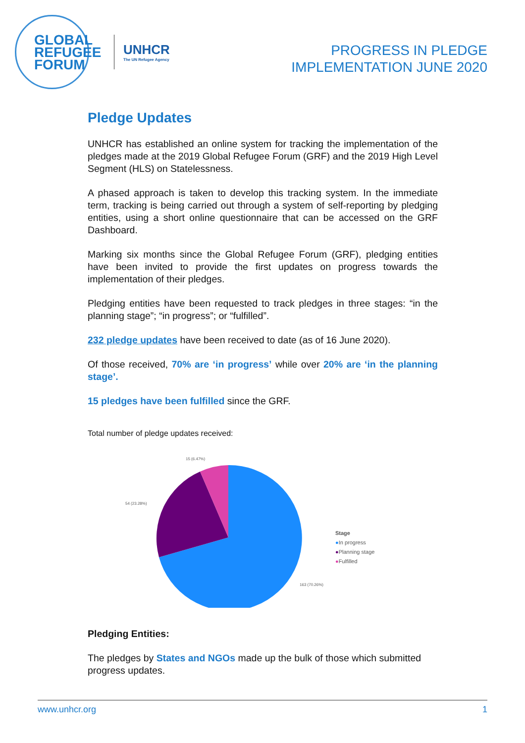GLOBAL
REFUGEE
FORUM
UNHCR
The UN Refugee Agency
PROGRESS IN PLEDGE
IMPLEMENTATION JUNE 2020
Pledge Updates
UNHCR has established an online system for tracking the implementation of the pledges made at the 2019 Global Refugee Forum (GRF) and the 2019 High Level Segment (HLS) on Statelessness.
A phased approach is taken to develop this tracking system. In the immediate term, tracking is being carried out through a system of self-reporting by pledging entities, using a short online questionnaire that can be accessed on the GRF Dashboard.
Marking six months since the Global Refugee Forum (GRF), pledging entities have been invited to provide the first updates on progress towards the implementation of their pledges.
Pledging entities have been requested to track pledges in three stages: “in the planning stage”; “in progress”; or “fulfilled”.
232 pledge updates have been received to date (as of 16 June 2020).
Of those received, 70% are ‘in progress’ while over 20% are ‘in the planning stage’.
15 pledges have been fulfilled since the GRF.
Total number of pledge updates received:
15 (6.47%)
54 (23.28%)
163 (70.26%)
Stage
●In progress
●Planning stage
●Fulfilled
Pledging Entities:
The pledges by States and NGOs made up the bulk of those which submitted progress updates.
www.unhcr.org 1